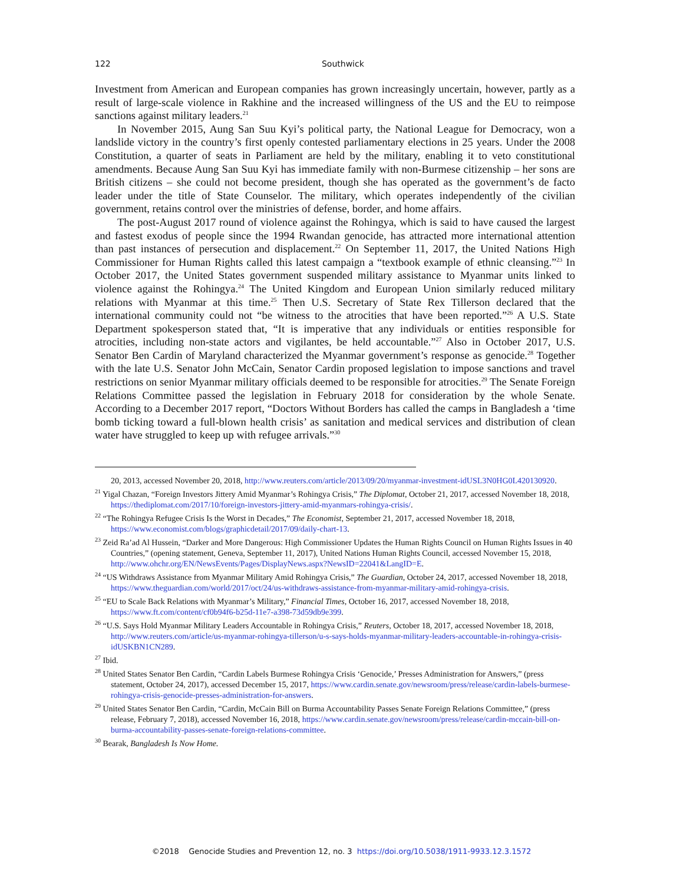122
Southwick
Investment from American and European companies has grown increasingly uncertain, however, partly as a result of large-scale violence in Rakhine and the increased willingness of the US and the EU to reimpose sanctions against military leaders.<sup>21</sup>
In November 2015, Aung San Suu Kyi’s political party, the National League for Democracy, won a landslide victory in the country’s first openly contested parliamentary elections in 25 years. Under the 2008 Constitution, a quarter of seats in Parliament are held by the military, enabling it to veto constitutional amendments. Because Aung San Suu Kyi has immediate family with non-Burmese citizenship – her sons are British citizens – she could not become president, though she has operated as the government’s de facto leader under the title of State Counselor. The military, which operates independently of the civilian government, retains control over the ministries of defense, border, and home affairs.
The post-August 2017 round of violence against the Rohingya, which is said to have caused the largest and fastest exodus of people since the 1994 Rwandan genocide, has attracted more international attention than past instances of persecution and displacement.<sup>22</sup> On September 11, 2017, the United Nations High Commissioner for Human Rights called this latest campaign a “textbook example of ethnic cleansing.”<sup>23</sup> In October 2017, the United States government suspended military assistance to Myanmar units linked to violence against the Rohingya.<sup>24</sup> The United Kingdom and European Union similarly reduced military relations with Myanmar at this time.<sup>25</sup> Then U.S. Secretary of State Rex Tillerson declared that the international community could not “be witness to the atrocities that have been reported.”<sup>26</sup> A U.S. State Department spokesperson stated that, “It is imperative that any individuals or entities responsible for atrocities, including non-state actors and vigilantes, be held accountable.”<sup>27</sup> Also in October 2017, U.S. Senator Ben Cardin of Maryland characterized the Myanmar government’s response as genocide.<sup>28</sup> Together with the late U.S. Senator John McCain, Senator Cardin proposed legislation to impose sanctions and travel restrictions on senior Myanmar military officials deemed to be responsible for atrocities.<sup>29</sup> The Senate Foreign Relations Committee passed the legislation in February 2018 for consideration by the whole Senate. According to a December 2017 report, “Doctors Without Borders has called the camps in Bangladesh a ‘time bomb ticking toward a full-blown health crisis’ as sanitation and medical services and distribution of clean water have struggled to keep up with refugee arrivals.”<sup>30</sup>
20, 2013, accessed November 20, 2018, http://www.reuters.com/article/2013/09/20/myanmar-investment-idUSL3N0HG0L420130920.
<sup>21</sup> Yigal Chazan, “Foreign Investors Jittery Amid Myanmar’s Rohingya Crisis,” The Diplomat, October 21, 2017, accessed November 18, 2018, https://thediplomat.com/2017/10/foreign-investors-jittery-amid-myanmars-rohingya-crisis/.
<sup>22</sup> “The Rohingya Refugee Crisis Is the Worst in Decades,” The Economist, September 21, 2017, accessed November 18, 2018, https://www.economist.com/blogs/graphicdetail/2017/09/daily-chart-13.
<sup>23</sup> Zeid Ra’ad Al Hussein, “Darker and More Dangerous: High Commissioner Updates the Human Rights Council on Human Rights Issues in 40 Countries,” (opening statement, Geneva, September 11, 2017), United Nations Human Rights Council, accessed November 15, 2018, http://www.ohchr.org/EN/NewsEvents/Pages/DisplayNews.aspx?NewsID=22041&LangID=E.
<sup>24</sup> “US Withdraws Assistance from Myanmar Military Amid Rohingya Crisis,” The Guardian, October 24, 2017, accessed November 18, 2018, https://www.theguardian.com/world/2017/oct/24/us-withdraws-assistance-from-myanmar-military-amid-rohingya-crisis.
<sup>25</sup> “EU to Scale Back Relations with Myanmar’s Military,” Financial Times, October 16, 2017, accessed November 18, 2018, https://www.ft.com/content/cf0b94f6-b25d-11e7-a398-73d59db9e399.
<sup>26</sup> “U.S. Says Hold Myanmar Military Leaders Accountable in Rohingya Crisis,” Reuters, October 18, 2017, accessed November 18, 2018, http://www.reuters.com/article/us-myanmar-rohingya-tillerson/u-s-says-holds-myanmar-military-leaders-accountable-in-rohingya-crisis-idUSKBN1CN289.
<sup>27</sup> Ibid.
<sup>28</sup> United States Senator Ben Cardin, “Cardin Labels Burmese Rohingya Crisis ‘Genocide,’ Presses Administration for Answers,” (press statement, October 24, 2017), accessed December 15, 2017, https://www.cardin.senate.gov/newsroom/press/release/cardin-labels-burmese-rohingya-crisis-genocide-presses-administration-for-answers.
<sup>29</sup> United States Senator Ben Cardin, “Cardin, McCain Bill on Burma Accountability Passes Senate Foreign Relations Committee,” (press release, February 7, 2018), accessed November 16, 2018, https://www.cardin.senate.gov/newsroom/press/release/cardin-mccain-bill-on-burma-accountability-passes-senate-foreign-relations-committee.
<sup>30</sup> Bearak, Bangladesh Is Now Home.
©2018 Genocide Studies and Prevention 12, no. 3 https://doi.org/10.5038/1911-9933.12.3.1572